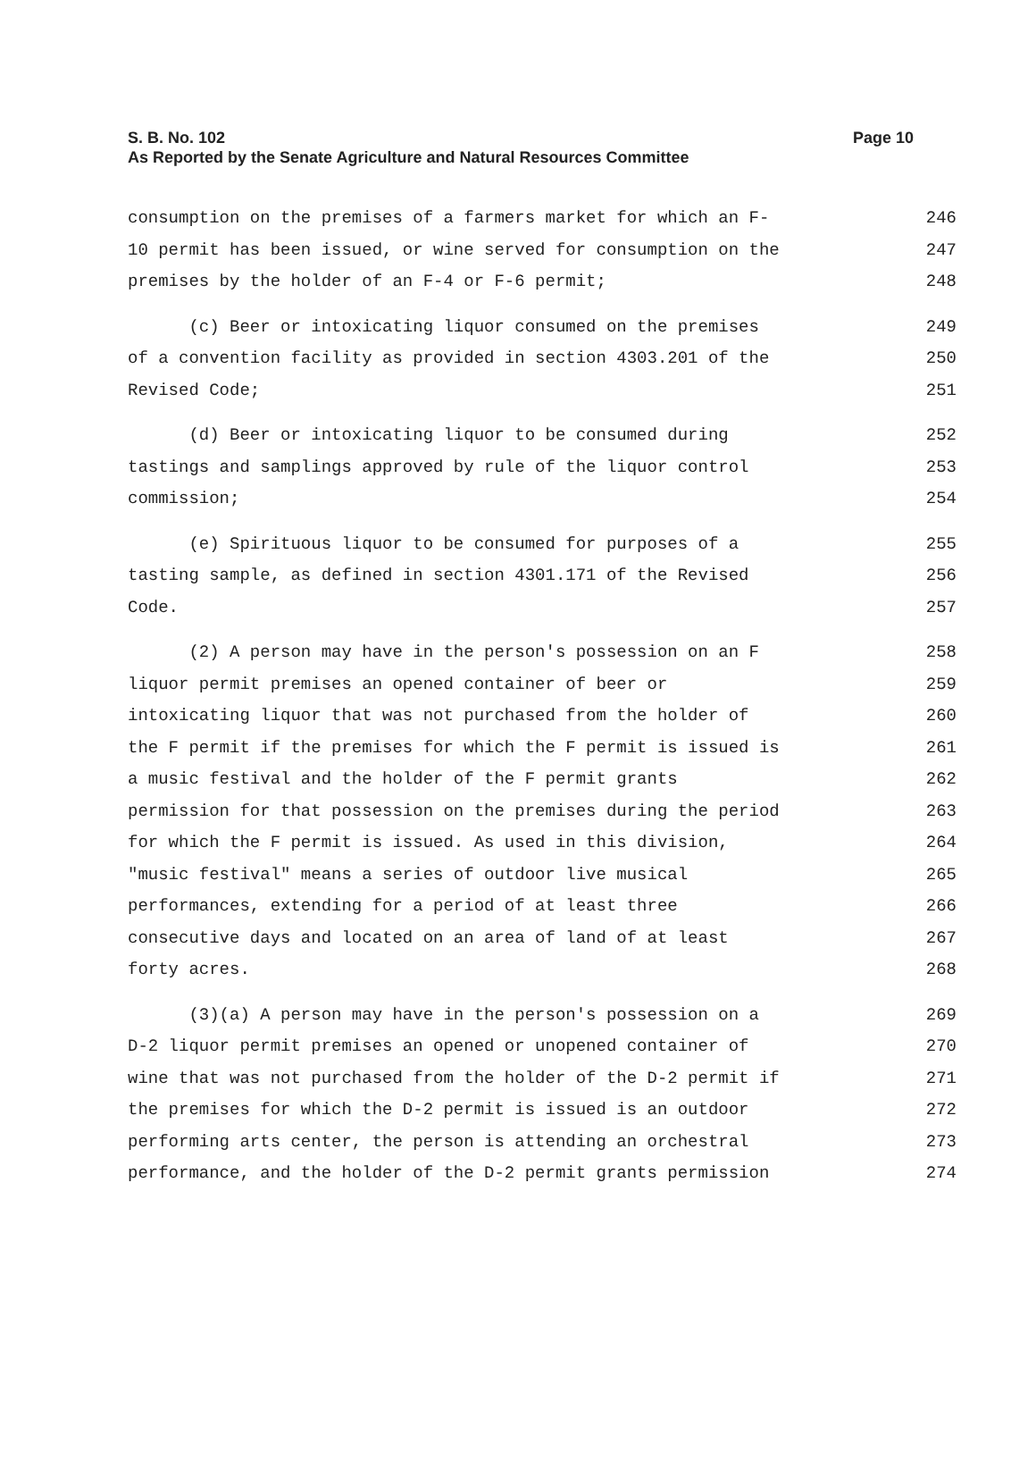S. B. No. 102
Page 10
As Reported by the Senate Agriculture and Natural Resources Committee
consumption on the premises of a farmers market for which an F- 246
10 permit has been issued, or wine served for consumption on the 247
premises by the holder of an F-4 or F-6 permit; 248
(c) Beer or intoxicating liquor consumed on the premises 249
of a convention facility as provided in section 4303.201 of the 250
Revised Code; 251
(d) Beer or intoxicating liquor to be consumed during 252
tastings and samplings approved by rule of the liquor control 253
commission; 254
(e) Spirituous liquor to be consumed for purposes of a 255
tasting sample, as defined in section 4301.171 of the Revised 256
Code. 257
(2) A person may have in the person's possession on an F 258
liquor permit premises an opened container of beer or 259
intoxicating liquor that was not purchased from the holder of 260
the F permit if the premises for which the F permit is issued is 261
a music festival and the holder of the F permit grants 262
permission for that possession on the premises during the period 263
for which the F permit is issued. As used in this division, 264
"music festival" means a series of outdoor live musical 265
performances, extending for a period of at least three 266
consecutive days and located on an area of land of at least 267
forty acres. 268
(3)(a) A person may have in the person's possession on a 269
D-2 liquor permit premises an opened or unopened container of 270
wine that was not purchased from the holder of the D-2 permit if 271
the premises for which the D-2 permit is issued is an outdoor 272
performing arts center, the person is attending an orchestral 273
performance, and the holder of the D-2 permit grants permission 274